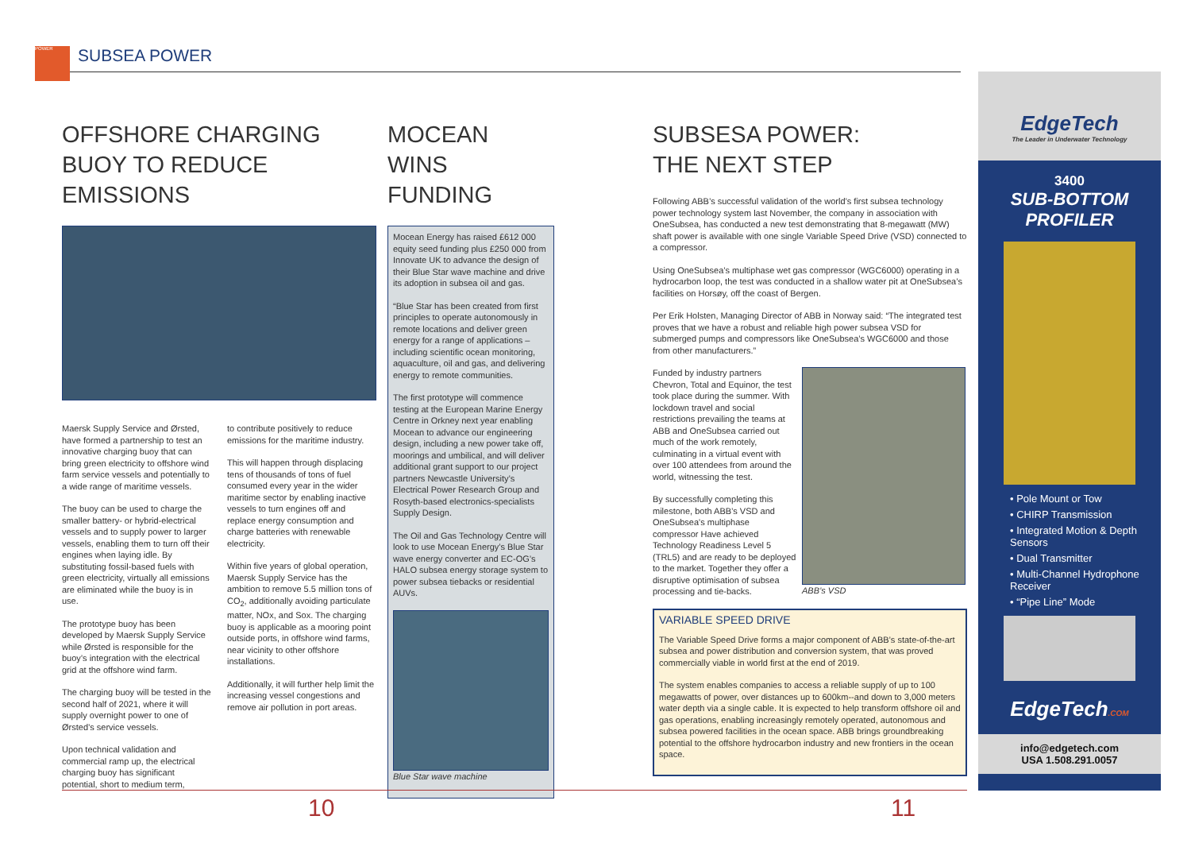POWER
SUBSEA POWER
OFFSHORE CHARGING BUOY TO REDUCE EMISSIONS
Maersk Supply Service and Ørsted, have formed a partnership to test an innovative charging buoy that can bring green electricity to offshore wind farm service vessels and potentially to a wide range of maritime vessels.
The buoy can be used to charge the smaller battery- or hybrid-electrical vessels and to supply power to larger vessels, enabling them to turn off their engines when laying idle. By substituting fossil-based fuels with green electricity, virtually all emissions are eliminated while the buoy is in use.
The prototype buoy has been developed by Maersk Supply Service while Ørsted is responsible for the buoy’s integration with the electrical grid at the offshore wind farm.
The charging buoy will be tested in the second half of 2021, where it will supply overnight power to one of Ørsted’s service vessels.
Upon technical validation and commercial ramp up, the electrical charging buoy has significant potential, short to medium term,
to contribute positively to reduce emissions for the maritime industry.
This will happen through displacing tens of thousands of tons of fuel consumed every year in the wider maritime sector by enabling inactive vessels to turn engines off and replace energy consumption and charge batteries with renewable electricity.
Within five years of global operation, Maersk Supply Service has the ambition to remove 5.5 million tons of CO<sub>2</sub>, additionally avoiding particulate matter, NOx, and Sox. The charging buoy is applicable as a mooring point outside ports, in offshore wind farms, near vicinity to other offshore installations.
Additionally, it will further help limit the increasing vessel congestions and remove air pollution in port areas.
MOCEAN WINS FUNDING
Mocean Energy has raised £612 000 equity seed funding plus £250 000 from Innovate UK to advance the design of their Blue Star wave machine and drive its adoption in subsea oil and gas.
“Blue Star has been created from first principles to operate autonomously in remote locations and deliver green energy for a range of applications – including scientific ocean monitoring, aquaculture, oil and gas, and delivering energy to remote communities.
The first prototype will commence testing at the European Marine Energy Centre in Orkney next year enabling Mocean to advance our engineering design, including a new power take off, moorings and umbilical, and will deliver additional grant support to our project partners Newcastle University’s Electrical Power Research Group and Rosyth-based electronics-specialists Supply Design.
The Oil and Gas Technology Centre will look to use Mocean Energy’s Blue Star wave energy converter and EC-OG’s HALO subsea energy storage system to power subsea tiebacks or residential AUVs.
Blue Star wave machine
SUBSESA POWER:
THE NEXT STEP
Following ABB’s successful validation of the world’s first subsea technology power technology system last November, the company in association with OneSubsea, has conducted a new test demonstrating that 8-megawatt (MW) shaft power is available with one single Variable Speed Drive (VSD) connected to a compressor.
Using OneSubsea’s multiphase wet gas compressor (WGC6000) operating in a hydrocarbon loop, the test was conducted in a shallow water pit at OneSubsea’s facilities on Horsøy, off the coast of Bergen.
Per Erik Holsten, Managing Director of ABB in Norway said: “The integrated test proves that we have a robust and reliable high power subsea VSD for submerged pumps and compressors like OneSubsea’s WGC6000 and those from other manufacturers.”
Funded by industry partners Chevron, Total and Equinor, the test took place during the summer. With lockdown travel and social restrictions prevailing the teams at ABB and OneSubsea carried out much of the work remotely, culminating in a virtual event with over 100 attendees from around the world, witnessing the test.
By successfully completing this milestone, both ABB’s VSD and OneSubsea's multiphase compressor Have achieved Technology Readiness Level 5 (TRL5) and are ready to be deployed to the market. Together they offer a disruptive optimisation of subsea processing and tie-backs.
ABB’s VSD
VARIABLE SPEED DRIVE
The Variable Speed Drive forms a major component of ABB’s state-of-the-art subsea and power distribution and conversion system, that was proved commercially viable in world first at the end of 2019.
The system enables companies to access a reliable supply of up to 100 megawatts of power, over distances up to 600km--and down to 3,000 meters water depth via a single cable. It is expected to help transform offshore oil and gas operations, enabling increasingly remotely operated, autonomous and subsea powered facilities in the ocean space. ABB brings groundbreaking potential to the offshore hydrocarbon industry and new frontiers in the ocean space.
EdgeTech
The Leader in Underwater Technology
3400
SUB-BOTTOM
PROFILER
• Pole Mount or Tow
• CHIRP Transmission
• Integrated Motion & Depth Sensors
• Dual Transmitter
• Multi-Channel Hydrophone Receiver
• “Pipe Line” Mode
EdgeTech.COM
info@edgetech.com
USA 1.508.291.0057
10 11